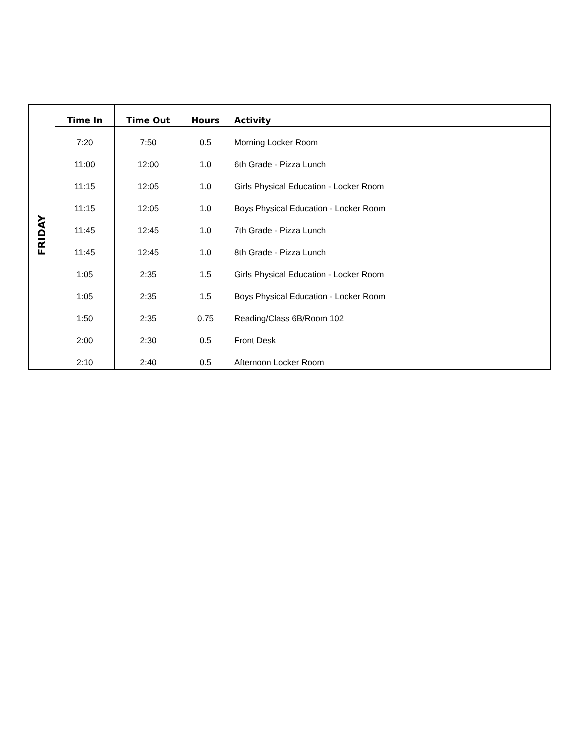| FRIDAY | Time In | Time Out | Hours | Activity |
| | 7:20 | 7:50 | 0.5 | Morning Locker Room |
| | 11:00 | 12:00 | 1.0 | 6th Grade - Pizza Lunch |
| | 11:15 | 12:05 | 1.0 | Girls Physical Education - Locker Room |
| | 11:15 | 12:05 | 1.0 | Boys Physical Education - Locker Room |
| | 11:45 | 12:45 | 1.0 | 7th Grade - Pizza Lunch |
| | 11:45 | 12:45 | 1.0 | 8th Grade - Pizza Lunch |
| | 1:05 | 2:35 | 1.5 | Girls Physical Education - Locker Room |
| | 1:05 | 2:35 | 1.5 | Boys Physical Education - Locker Room |
| | 1:50 | 2:35 | 0.75 | Reading/Class 6B/Room 102 |
| | 2:00 | 2:30 | 0.5 | Front Desk |
| | 2:10 | 2:40 | 0.5 | Afternoon Locker Room |